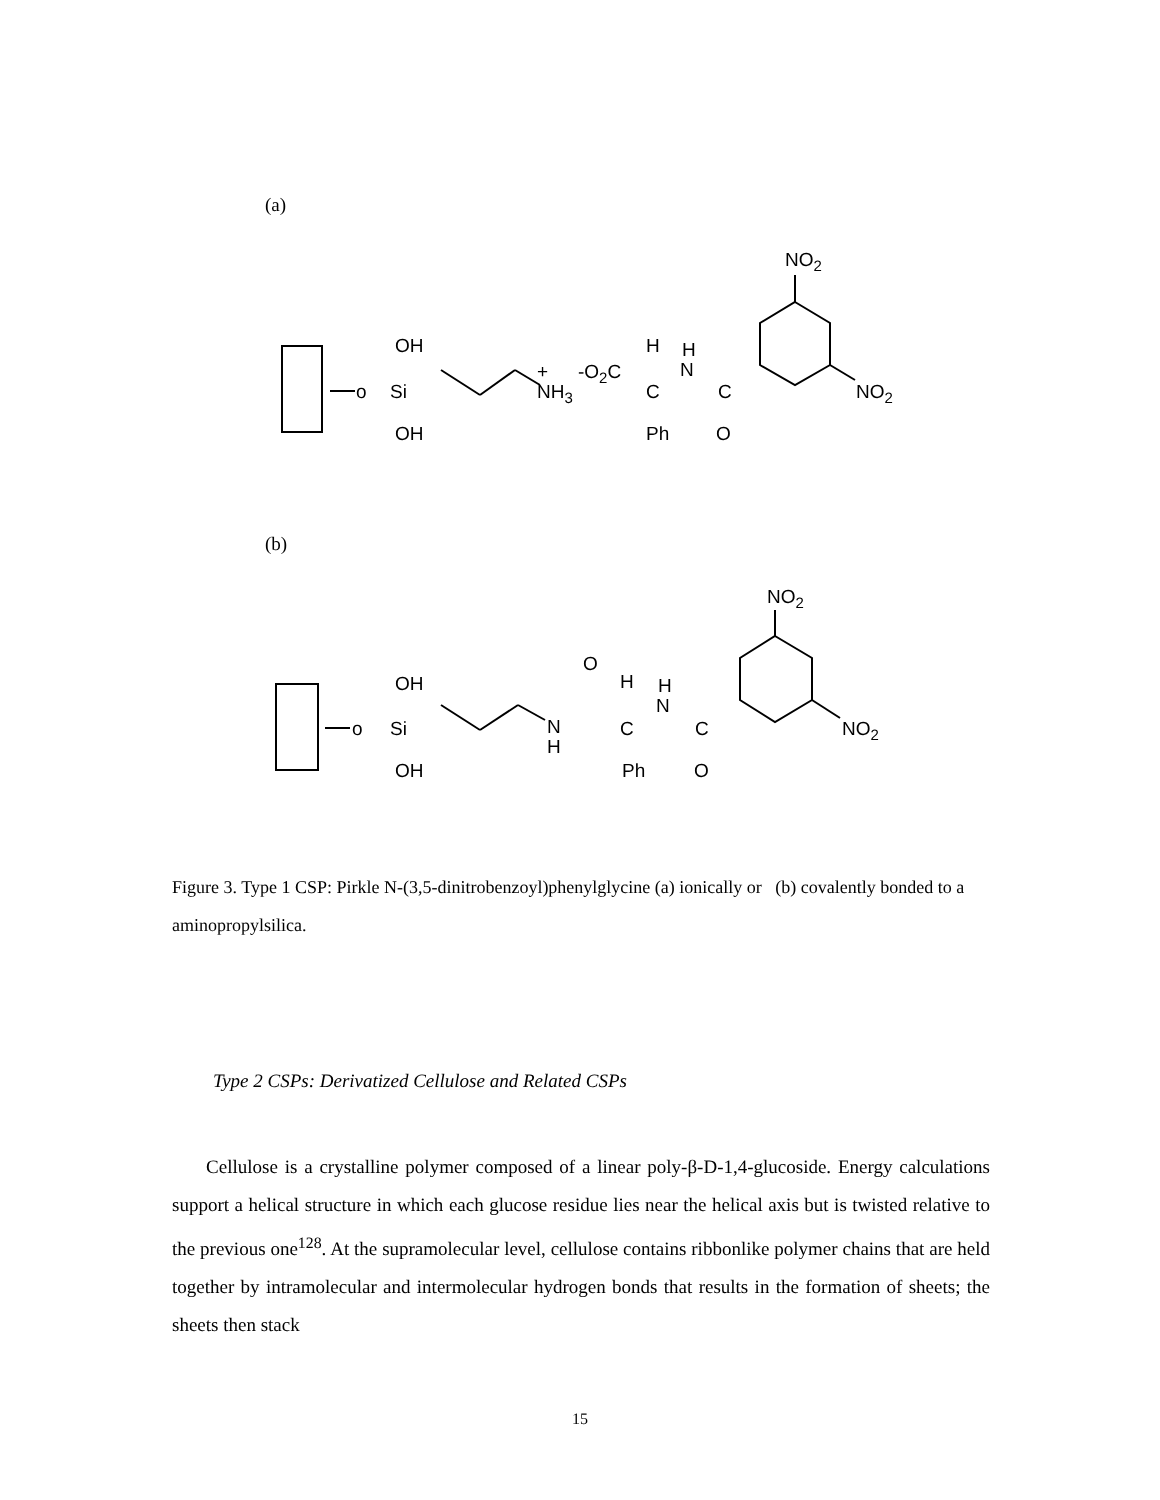(a)
NO2
OH
o
Si
OH
+
NH3
-O2C
H
H
N
C
C
Ph
O
NO2
NO2
OH
o
Si
OH
N
H
O
H
H
N
C
C
Ph
O
NO2
(b)
Figure 3. Type 1 CSP: Pirkle N-(3,5-dinitrobenzoyl)phenylglycine (a) ionically or (b) covalently bonded to a aminopropylsilica.
Type 2 CSPs: Derivatized Cellulose and Related CSPs
Cellulose is a crystalline polymer composed of a linear poly-β-D-1,4-glucoside. Energy calculations support a helical structure in which each glucose residue lies near the helical axis but is twisted relative to the previous one<sup>128</sup>. At the supramolecular level, cellulose contains ribbonlike polymer chains that are held together by intramolecular and intermolecular hydrogen bonds that results in the formation of sheets; the sheets then stack
15